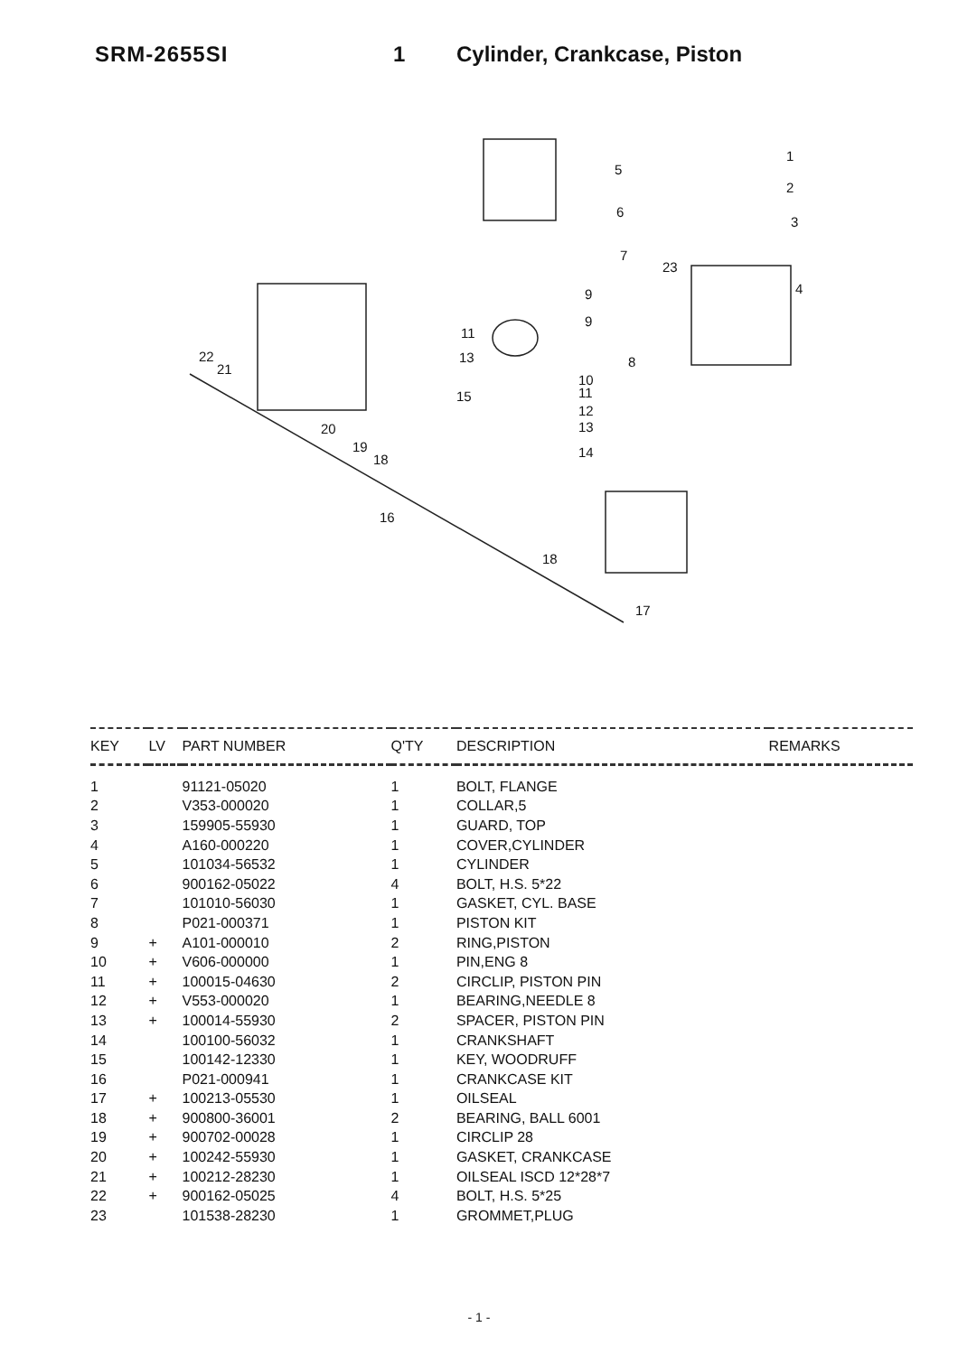SRM-2655SI 1 Cylinder, Crankcase, Piston
1
2
3
4
5
6
7
8
9
9
10
11
11
12
13
13
14
15
16
17
18
18
19
20
21
22
23
| KEY | LV | PART NUMBER | Q'TY | DESCRIPTION | REMARKS |
| --- | --- | --- | --- | --- | --- |
| 1 | | 91121-05020 | 1 | BOLT, FLANGE | |
| 2 | | V353-000020 | 1 | COLLAR,5 | |
| 3 | | 159905-55930 | 1 | GUARD, TOP | |
| 4 | | A160-000220 | 1 | COVER,CYLINDER | |
| 5 | | 101034-56532 | 1 | CYLINDER | |
| 6 | | 900162-05022 | 4 | BOLT, H.S. 5*22 | |
| 7 | | 101010-56030 | 1 | GASKET, CYL. BASE | |
| 8 | | P021-000371 | 1 | PISTON KIT | |
| 9 | + | A101-000010 | 2 | RING,PISTON | |
| 10 | + | V606-000000 | 1 | PIN,ENG 8 | |
| 11 | + | 100015-04630 | 2 | CIRCLIP, PISTON PIN | |
| 12 | + | V553-000020 | 1 | BEARING,NEEDLE 8 | |
| 13 | + | 100014-55930 | 2 | SPACER, PISTON PIN | |
| 14 | | 100100-56032 | 1 | CRANKSHAFT | |
| 15 | | 100142-12330 | 1 | KEY, WOODRUFF | |
| 16 | | P021-000941 | 1 | CRANKCASE KIT | |
| 17 | + | 100213-05530 | 1 | OILSEAL | |
| 18 | + | 900800-36001 | 2 | BEARING, BALL 6001 | |
| 19 | + | 900702-00028 | 1 | CIRCLIP 28 | |
| 20 | + | 100242-55930 | 1 | GASKET, CRANKCASE | |
| 21 | + | 100212-28230 | 1 | OILSEAL ISCD 12*28*7 | |
| 22 | + | 900162-05025 | 4 | BOLT, H.S. 5*25 | |
| 23 | | 101538-28230 | 1 | GROMMET,PLUG | |
- 1 -